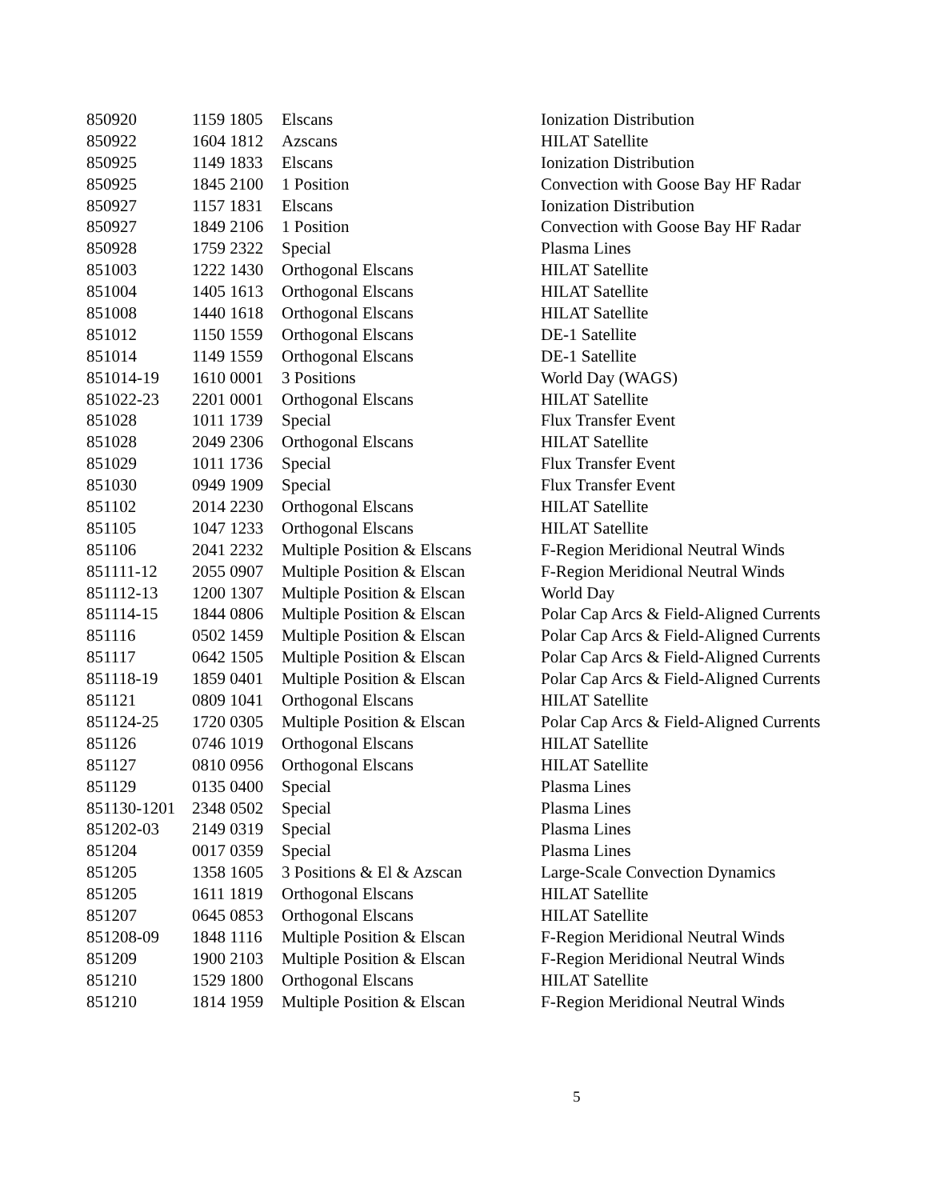| 850920 | 1159 1805 | Elscans | Ionization Distribution |
| 850922 | 1604 1812 | Azscans | HILAT Satellite |
| 850925 | 1149 1833 | Elscans | Ionization Distribution |
| 850925 | 1845 2100 | 1 Position | Convection with Goose Bay HF Radar |
| 850927 | 1157 1831 | Elscans | Ionization Distribution |
| 850927 | 1849 2106 | 1 Position | Convection with Goose Bay HF Radar |
| 850928 | 1759 2322 | Special | Plasma Lines |
| 851003 | 1222 1430 | Orthogonal Elscans | HILAT Satellite |
| 851004 | 1405 1613 | Orthogonal Elscans | HILAT Satellite |
| 851008 | 1440 1618 | Orthogonal Elscans | HILAT Satellite |
| 851012 | 1150 1559 | Orthogonal Elscans | DE-1 Satellite |
| 851014 | 1149 1559 | Orthogonal Elscans | DE-1 Satellite |
| 851014-19 | 1610 0001 | 3 Positions | World Day (WAGS) |
| 851022-23 | 2201 0001 | Orthogonal Elscans | HILAT Satellite |
| 851028 | 1011 1739 | Special | Flux Transfer Event |
| 851028 | 2049 2306 | Orthogonal Elscans | HILAT Satellite |
| 851029 | 1011 1736 | Special | Flux Transfer Event |
| 851030 | 0949 1909 | Special | Flux Transfer Event |
| 851102 | 2014 2230 | Orthogonal Elscans | HILAT Satellite |
| 851105 | 1047 1233 | Orthogonal Elscans | HILAT Satellite |
| 851106 | 2041 2232 | Multiple Position & Elscans | F-Region Meridional Neutral Winds |
| 851111-12 | 2055 0907 | Multiple Position & Elscan | F-Region Meridional Neutral Winds |
| 851112-13 | 1200 1307 | Multiple Position & Elscan | World Day |
| 851114-15 | 1844 0806 | Multiple Position & Elscan | Polar Cap Arcs & Field-Aligned Currents |
| 851116 | 0502 1459 | Multiple Position & Elscan | Polar Cap Arcs & Field-Aligned Currents |
| 851117 | 0642 1505 | Multiple Position & Elscan | Polar Cap Arcs & Field-Aligned Currents |
| 851118-19 | 1859 0401 | Multiple Position & Elscan | Polar Cap Arcs & Field-Aligned Currents |
| 851121 | 0809 1041 | Orthogonal Elscans | HILAT Satellite |
| 851124-25 | 1720 0305 | Multiple Position & Elscan | Polar Cap Arcs & Field-Aligned Currents |
| 851126 | 0746 1019 | Orthogonal Elscans | HILAT Satellite |
| 851127 | 0810 0956 | Orthogonal Elscans | HILAT Satellite |
| 851129 | 0135 0400 | Special | Plasma Lines |
| 851130-1201 | 2348 0502 | Special | Plasma Lines |
| 851202-03 | 2149 0319 | Special | Plasma Lines |
| 851204 | 0017 0359 | Special | Plasma Lines |
| 851205 | 1358 1605 | 3 Positions & El & Azscan | Large-Scale Convection Dynamics |
| 851205 | 1611 1819 | Orthogonal Elscans | HILAT Satellite |
| 851207 | 0645 0853 | Orthogonal Elscans | HILAT Satellite |
| 851208-09 | 1848 1116 | Multiple Position & Elscan | F-Region Meridional Neutral Winds |
| 851209 | 1900 2103 | Multiple Position & Elscan | F-Region Meridional Neutral Winds |
| 851210 | 1529 1800 | Orthogonal Elscans | HILAT Satellite |
| 851210 | 1814 1959 | Multiple Position & Elscan | F-Region Meridional Neutral Winds |
5